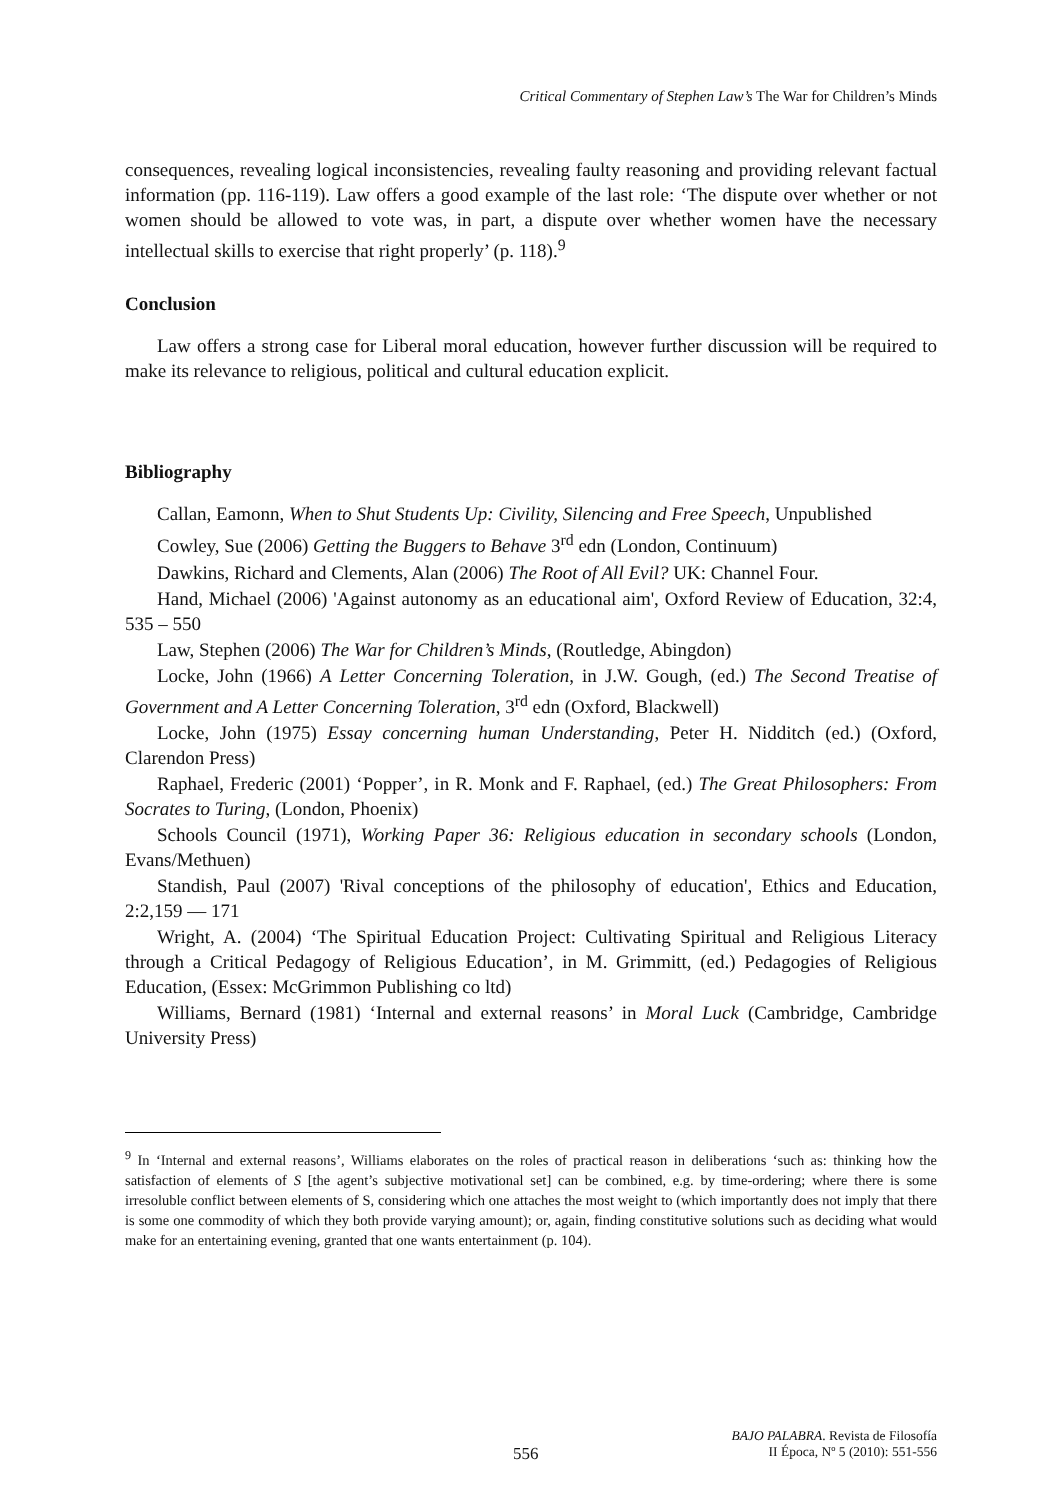Critical Commentary of Stephen Law’s The War for Children’s Minds
consequences, revealing logical inconsistencies, revealing faulty reasoning and providing relevant factual information (pp. 116-119). Law offers a good example of the last role: ‘The dispute over whether or not women should be allowed to vote was, in part, a dispute over whether women have the necessary intellectual skills to exercise that right properly’ (p. 118).<sup>9</sup>
Conclusion
Law offers a strong case for Liberal moral education, however further discussion will be required to make its relevance to religious, political and cultural education explicit.
Bibliography
Callan, Eamonn, When to Shut Students Up: Civility, Silencing and Free Speech, Unpublished
Cowley, Sue (2006) Getting the Buggers to Behave 3<sup>rd</sup> edn (London, Continuum)
Dawkins, Richard and Clements, Alan (2006) The Root of All Evil? UK: Channel Four.
Hand, Michael (2006) 'Against autonomy as an educational aim', Oxford Review of Education, 32:4, 535 – 550
Law, Stephen (2006) The War for Children’s Minds, (Routledge, Abingdon)
Locke, John (1966) A Letter Concerning Toleration, in J.W. Gough, (ed.) The Second Treatise of Government and A Letter Concerning Toleration, 3<sup>rd</sup> edn (Oxford, Blackwell)
Locke, John (1975) Essay concerning human Understanding, Peter H. Nidditch (ed.) (Oxford, Clarendon Press)
Raphael, Frederic (2001) ‘Popper’, in R. Monk and F. Raphael, (ed.) The Great Philosophers: From Socrates to Turing, (London, Phoenix)
Schools Council (1971), Working Paper 36: Religious education in secondary schools (London, Evans/Methuen)
Standish, Paul (2007) 'Rival conceptions of the philosophy of education', Ethics and Education, 2:2,159 — 171
Wright, A. (2004) ‘The Spiritual Education Project: Cultivating Spiritual and Religious Literacy through a Critical Pedagogy of Religious Education’, in M. Grimmitt, (ed.) Pedagogies of Religious Education, (Essex: McGrimmon Publishing co ltd)
Williams, Bernard (1981) ‘Internal and external reasons’ in Moral Luck (Cambridge, Cambridge University Press)
<sup>9</sup> In ‘Internal and external reasons’, Williams elaborates on the roles of practical reason in deliberations ‘such as: thinking how the satisfaction of elements of S [the agent’s subjective motivational set] can be combined, e.g. by time-ordering; where there is some irresoluble conflict between elements of S, considering which one attaches the most weight to (which importantly does not imply that there is some one commodity of which they both provide varying amount); or, again, finding constitutive solutions such as deciding what would make for an entertaining evening, granted that one wants entertainment (p. 104).
556
BAJO PALABRA. Revista de Filosofía
II Época, Nº 5 (2010): 551-556